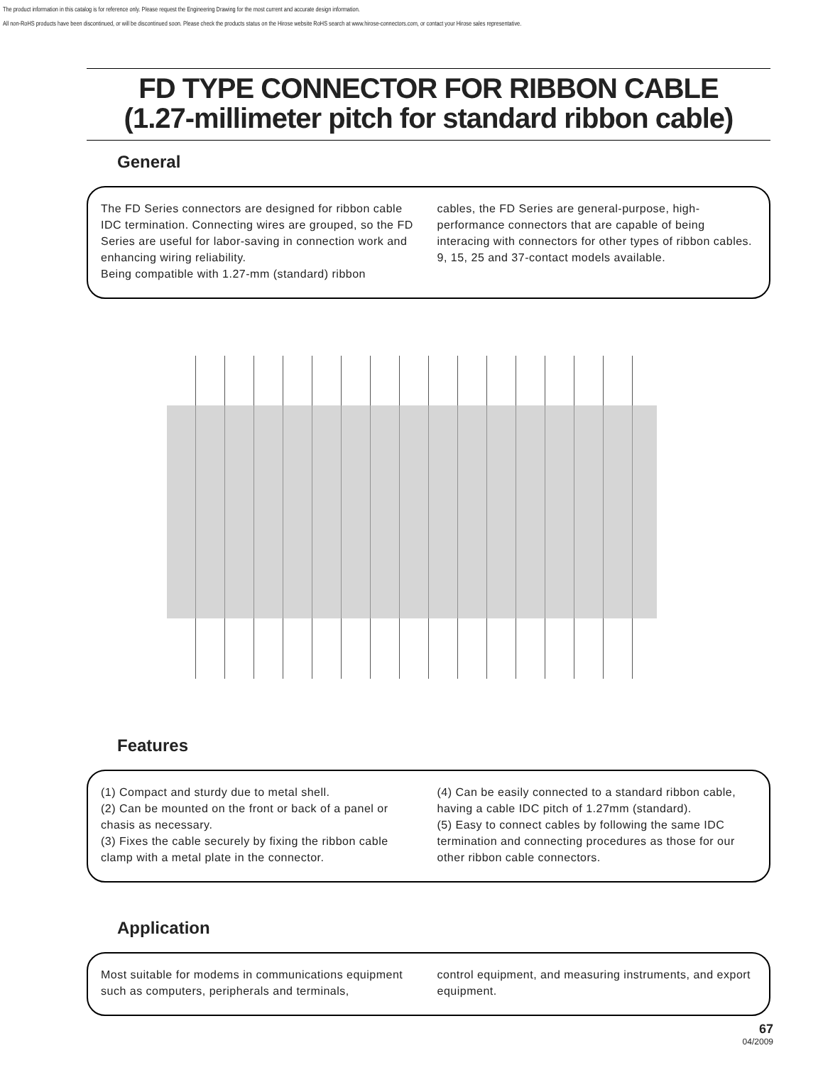The product information in this catalog is for reference only. Please request the Engineering Drawing for the most current and accurate design information.
All non-RoHS products have been discontinued, or will be discontinued soon. Please check the products status on the Hirose website RoHS search at www.hirose-connectors.com, or contact your Hirose sales representative.
FD TYPE CONNECTOR FOR RIBBON CABLE
(1.27-millimeter pitch for standard ribbon cable)
General
The FD Series connectors are designed for ribbon cable IDC termination. Connecting wires are grouped, so the FD Series are useful for labor-saving in connection work and enhancing wiring reliability.
Being compatible with 1.27-mm (standard) ribbon
cables, the FD Series are general-purpose, high-performance connectors that are capable of being interacing with connectors for other types of ribbon cables.
9, 15, 25 and 37-contact models available.
Features
(1) Compact and sturdy due to metal shell.
(2) Can be mounted on the front or back of a panel or chasis as necessary.
(3) Fixes the cable securely by fixing the ribbon cable clamp with a metal plate in the connector.
(4) Can be easily connected to a standard ribbon cable, having a cable IDC pitch of 1.27mm (standard).
(5) Easy to connect cables by following the same IDC termination and connecting procedures as those for our other ribbon cable connectors.
Application
Most suitable for modems in communications equipment such as computers, peripherals and terminals,
control equipment, and measuring instruments, and export equipment.
67
04/2009